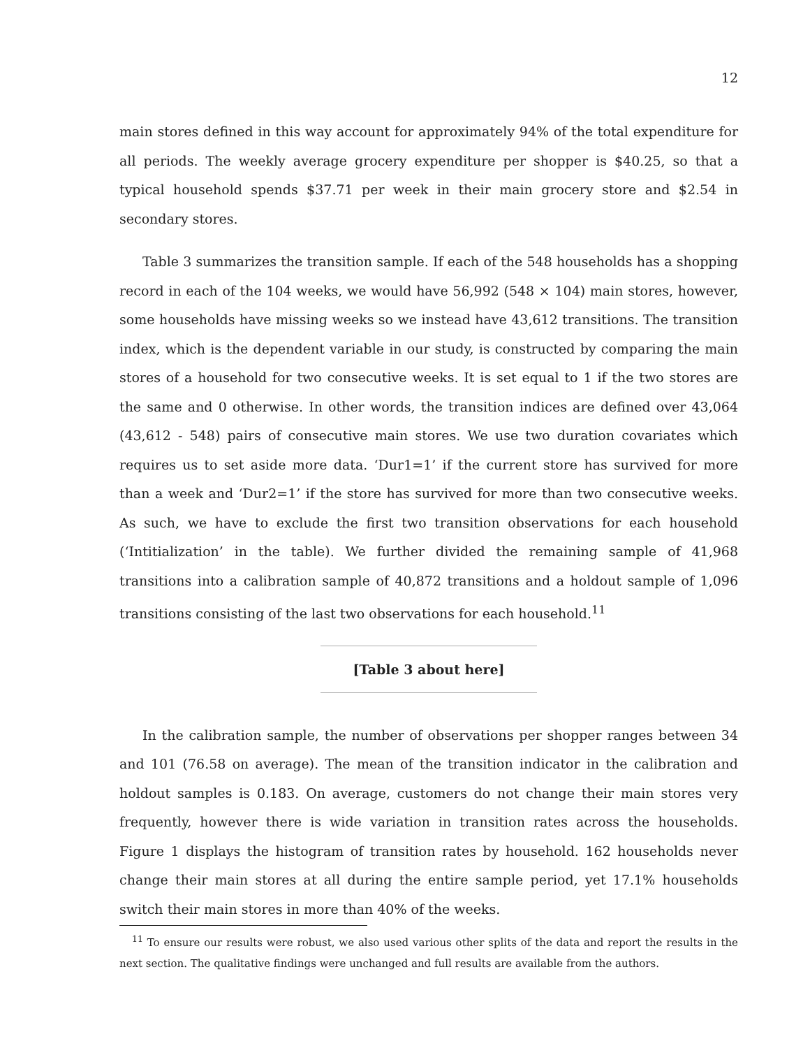12
main stores defined in this way account for approximately 94% of the total expenditure for all periods. The weekly average grocery expenditure per shopper is $40.25, so that a typical household spends $37.71 per week in their main grocery store and $2.54 in secondary stores.
Table 3 summarizes the transition sample. If each of the 548 households has a shopping record in each of the 104 weeks, we would have 56,992 (548 × 104) main stores, however, some households have missing weeks so we instead have 43,612 transitions. The transition index, which is the dependent variable in our study, is constructed by comparing the main stores of a household for two consecutive weeks. It is set equal to 1 if the two stores are the same and 0 otherwise. In other words, the transition indices are defined over 43,064 (43,612 - 548) pairs of consecutive main stores. We use two duration covariates which requires us to set aside more data. ‘Dur1=1’ if the current store has survived for more than a week and ‘Dur2=1’ if the store has survived for more than two consecutive weeks. As such, we have to exclude the first two transition observations for each household (‘Intitialization’ in the table). We further divided the remaining sample of 41,968 transitions into a calibration sample of 40,872 transitions and a holdout sample of 1,096 transitions consisting of the last two observations for each household.<sup>11</sup>
[Table 3 about here]
In the calibration sample, the number of observations per shopper ranges between 34 and 101 (76.58 on average). The mean of the transition indicator in the calibration and holdout samples is 0.183. On average, customers do not change their main stores very frequently, however there is wide variation in transition rates across the households. Figure 1 displays the histogram of transition rates by household. 162 households never change their main stores at all during the entire sample period, yet 17.1% households switch their main stores in more than 40% of the weeks.
<sup>11</sup> To ensure our results were robust, we also used various other splits of the data and report the results in the next section. The qualitative findings were unchanged and full results are available from the authors.